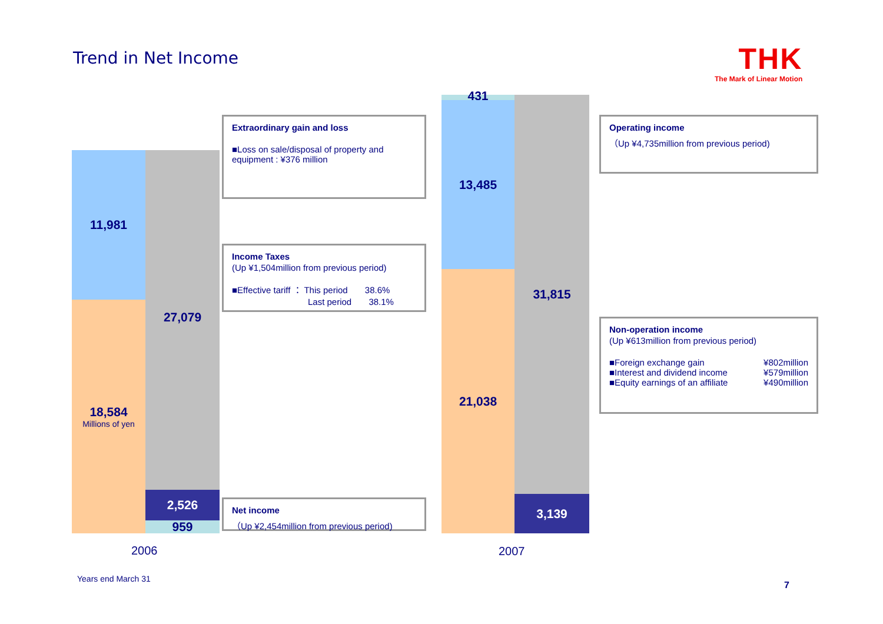Trend in Net Income THK
The Mark of Linear Motion
11,981
18,584
Millions of yen
27,079
2,526
959
431
13,485
21,038
31,815
3,139
Extraordinary gain and loss
■Loss on sale/disposal of property and equipment : ¥376 million
Income Taxes
(Up ¥1,504million from previous period)
■Effective tariff ： This period 38.6%
Last period 38.1%
Net income
（Up ¥2,454million from previous period)
Operating income
（Up ¥4,735million from previous period)
Non-operation income
(Up ¥613million from previous period)
■Foreign exchange gain ¥802million
■Interest and dividend income ¥579million
■Equity earnings of an affiliate ¥490million
2006 2007
Years end March 31
7